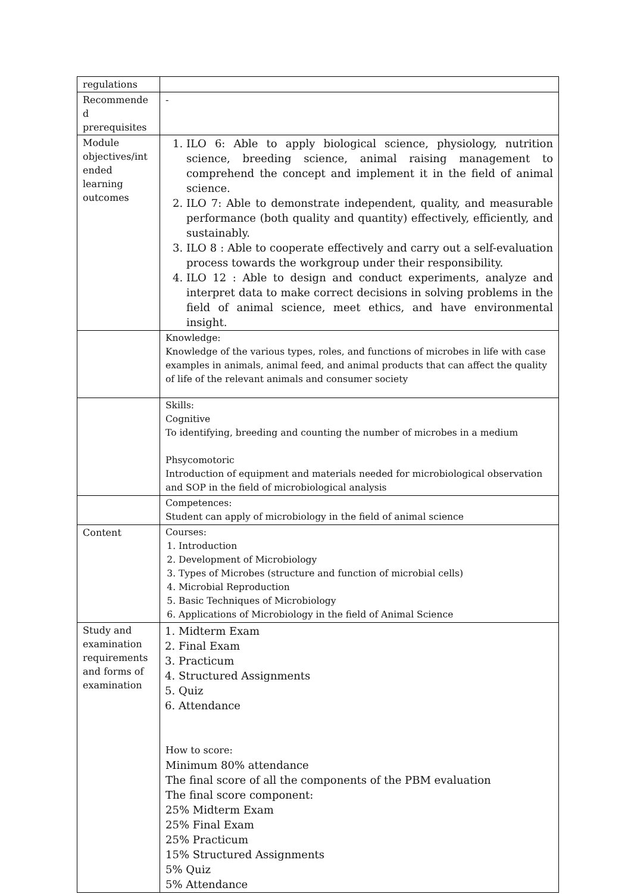| regulations | |
| Recommende d prerequisites | - |
| Module objectives/int ended learning outcomes | 1. ILO 6: Able to apply biological science, physiology, nutrition science, breeding science, animal raising management to comprehend the concept and implement it in the field of animal science. 2. ILO 7: Able to demonstrate independent, quality, and measurable performance (both quality and quantity) effectively, efficiently, and sustainably. 3. ILO 8 : Able to cooperate effectively and carry out a self-evaluation process towards the workgroup under their responsibility. 4. ILO 12 : Able to design and conduct experiments, analyze and interpret data to make correct decisions in solving problems in the field of animal science, meet ethics, and have environmental insight. |
| | Knowledge: Knowledge of the various types, roles, and functions of microbes in life with case examples in animals, animal feed, and animal products that can affect the quality of life of the relevant animals and consumer society |
| | Skills: Cognitive To identifying, breeding and counting the number of microbes in a medium Phsycomotoric Introduction of equipment and materials needed for microbiological observation and SOP in the field of microbiological analysis |
| | Competences: Student can apply of microbiology in the field of animal science |
| Content | Courses: 1. Introduction 2. Development of Microbiology 3. Types of Microbes (structure and function of microbial cells) 4. Microbial Reproduction 5. Basic Techniques of Microbiology 6. Applications of Microbiology in the field of Animal Science |
| Study and examination requirements and forms of examination | 1. Midterm Exam 2. Final Exam 3. Practicum 4. Structured Assignments 5. Quiz 6. Attendance How to score: Minimum 80% attendance The final score of all the components of the PBM evaluation The final score component: 25% Midterm Exam 25% Final Exam 25% Practicum 15% Structured Assignments 5% Quiz 5% Attendance |